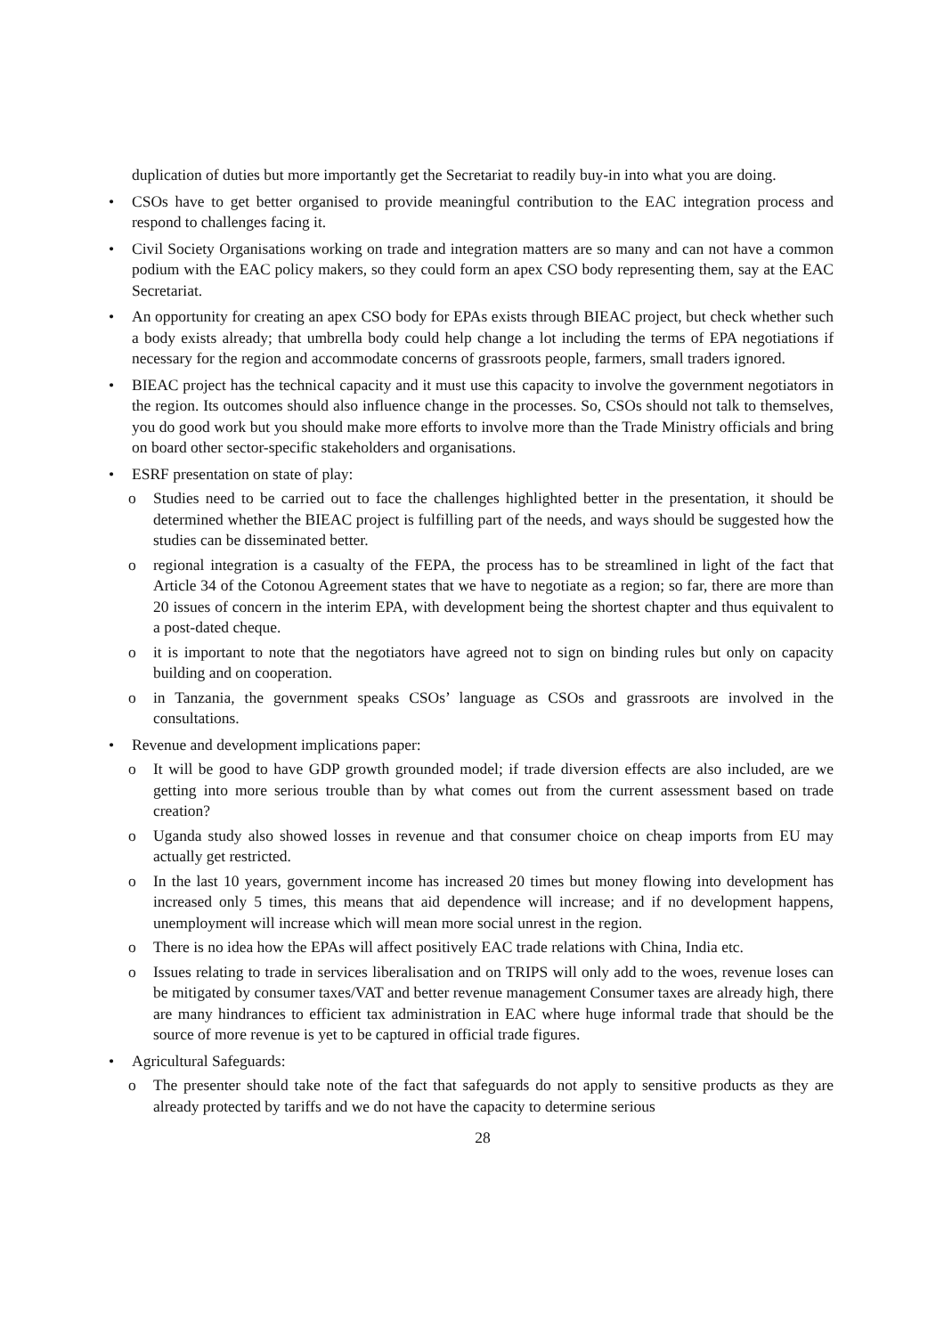duplication of duties but more importantly get the Secretariat to readily buy-in into what you are doing.
• CSOs have to get better organised to provide meaningful contribution to the EAC integration process and respond to challenges facing it.
• Civil Society Organisations working on trade and integration matters are so many and can not have a common podium with the EAC policy makers, so they could form an apex CSO body representing them, say at the EAC Secretariat.
• An opportunity for creating an apex CSO body for EPAs exists through BIEAC project, but check whether such a body exists already; that umbrella body could help change a lot including the terms of EPA negotiations if necessary for the region and accommodate concerns of grassroots people, farmers, small traders ignored.
• BIEAC project has the technical capacity and it must use this capacity to involve the government negotiators in the region. Its outcomes should also influence change in the processes. So, CSOs should not talk to themselves, you do good work but you should make more efforts to involve more than the Trade Ministry officials and bring on board other sector-specific stakeholders and organisations.
• ESRF presentation on state of play:
o Studies need to be carried out to face the challenges highlighted better in the presentation, it should be determined whether the BIEAC project is fulfilling part of the needs, and ways should be suggested how the studies can be disseminated better.
o regional integration is a casualty of the FEPA, the process has to be streamlined in light of the fact that Article 34 of the Cotonou Agreement states that we have to negotiate as a region; so far, there are more than 20 issues of concern in the interim EPA, with development being the shortest chapter and thus equivalent to a post-dated cheque.
o it is important to note that the negotiators have agreed not to sign on binding rules but only on capacity building and on cooperation.
o in Tanzania, the government speaks CSOs’ language as CSOs and grassroots are involved in the consultations.
• Revenue and development implications paper:
o It will be good to have GDP growth grounded model; if trade diversion effects are also included, are we getting into more serious trouble than by what comes out from the current assessment based on trade creation?
o Uganda study also showed losses in revenue and that consumer choice on cheap imports from EU may actually get restricted.
o In the last 10 years, government income has increased 20 times but money flowing into development has increased only 5 times, this means that aid dependence will increase; and if no development happens, unemployment will increase which will mean more social unrest in the region.
o There is no idea how the EPAs will affect positively EAC trade relations with China, India etc.
o Issues relating to trade in services liberalisation and on TRIPS will only add to the woes, revenue loses can be mitigated by consumer taxes/VAT and better revenue management Consumer taxes are already high, there are many hindrances to efficient tax administration in EAC where huge informal trade that should be the source of more revenue is yet to be captured in official trade figures.
• Agricultural Safeguards:
o The presenter should take note of the fact that safeguards do not apply to sensitive products as they are already protected by tariffs and we do not have the capacity to determine serious
28